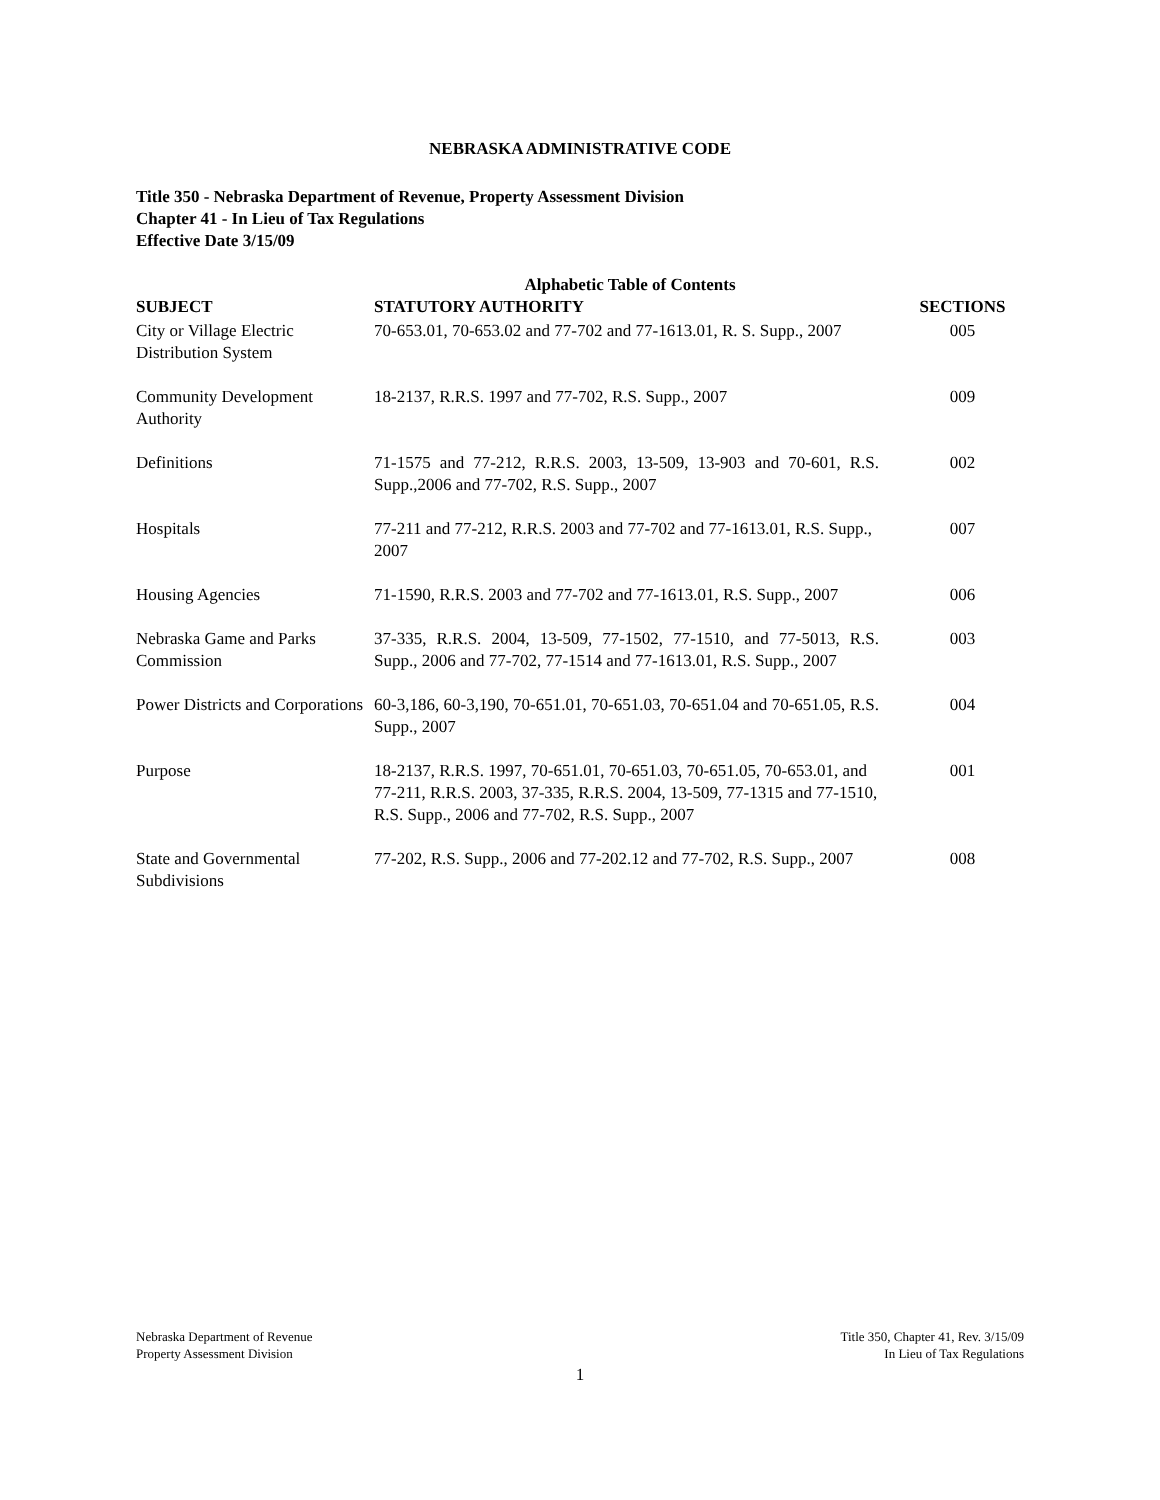NEBRASKA ADMINISTRATIVE CODE
Title 350 - Nebraska Department of Revenue, Property Assessment Division
Chapter 41 - In Lieu of Tax Regulations
Effective Date 3/15/09
Alphabetic Table of Contents
| SUBJECT | STATUTORY AUTHORITY | SECTIONS |
| --- | --- | --- |
| City or Village Electric Distribution System | 70-653.01, 70-653.02 and 77-702 and 77-1613.01, R. S. Supp., 2007 | 005 |
| Community Development Authority | 18-2137, R.R.S. 1997 and 77-702, R.S. Supp., 2007 | 009 |
| Definitions | 71-1575 and 77-212, R.R.S. 2003, 13-509, 13-903 and 70-601, R.S. Supp.,2006 and 77-702, R.S. Supp., 2007 | 002 |
| Hospitals | 77-211 and 77-212, R.R.S. 2003 and 77-702 and 77-1613.01, R.S. Supp., 2007 | 007 |
| Housing Agencies | 71-1590, R.R.S. 2003 and 77-702 and 77-1613.01, R.S. Supp., 2007 | 006 |
| Nebraska Game and Parks Commission | 37-335, R.R.S. 2004, 13-509, 77-1502, 77-1510, and 77-5013, R.S. Supp., 2006 and 77-702, 77-1514 and 77-1613.01, R.S. Supp., 2007 | 003 |
| Power Districts and Corporations | 60-3,186, 60-3,190, 70-651.01, 70-651.03, 70-651.04 and 70-651.05, R.S. Supp., 2007 | 004 |
| Purpose | 18-2137, R.R.S. 1997, 70-651.01, 70-651.03, 70-651.05, 70-653.01, and 77-211, R.R.S. 2003, 37-335, R.R.S. 2004, 13-509, 77-1315 and 77-1510, R.S. Supp., 2006 and 77-702, R.S. Supp., 2007 | 001 |
| State and Governmental Subdivisions | 77-202, R.S. Supp., 2006 and 77-202.12 and 77-702, R.S. Supp., 2007 | 008 |
Nebraska Department of Revenue
Property Assessment Division
Title 350, Chapter 41, Rev. 3/15/09
In Lieu of Tax Regulations
1